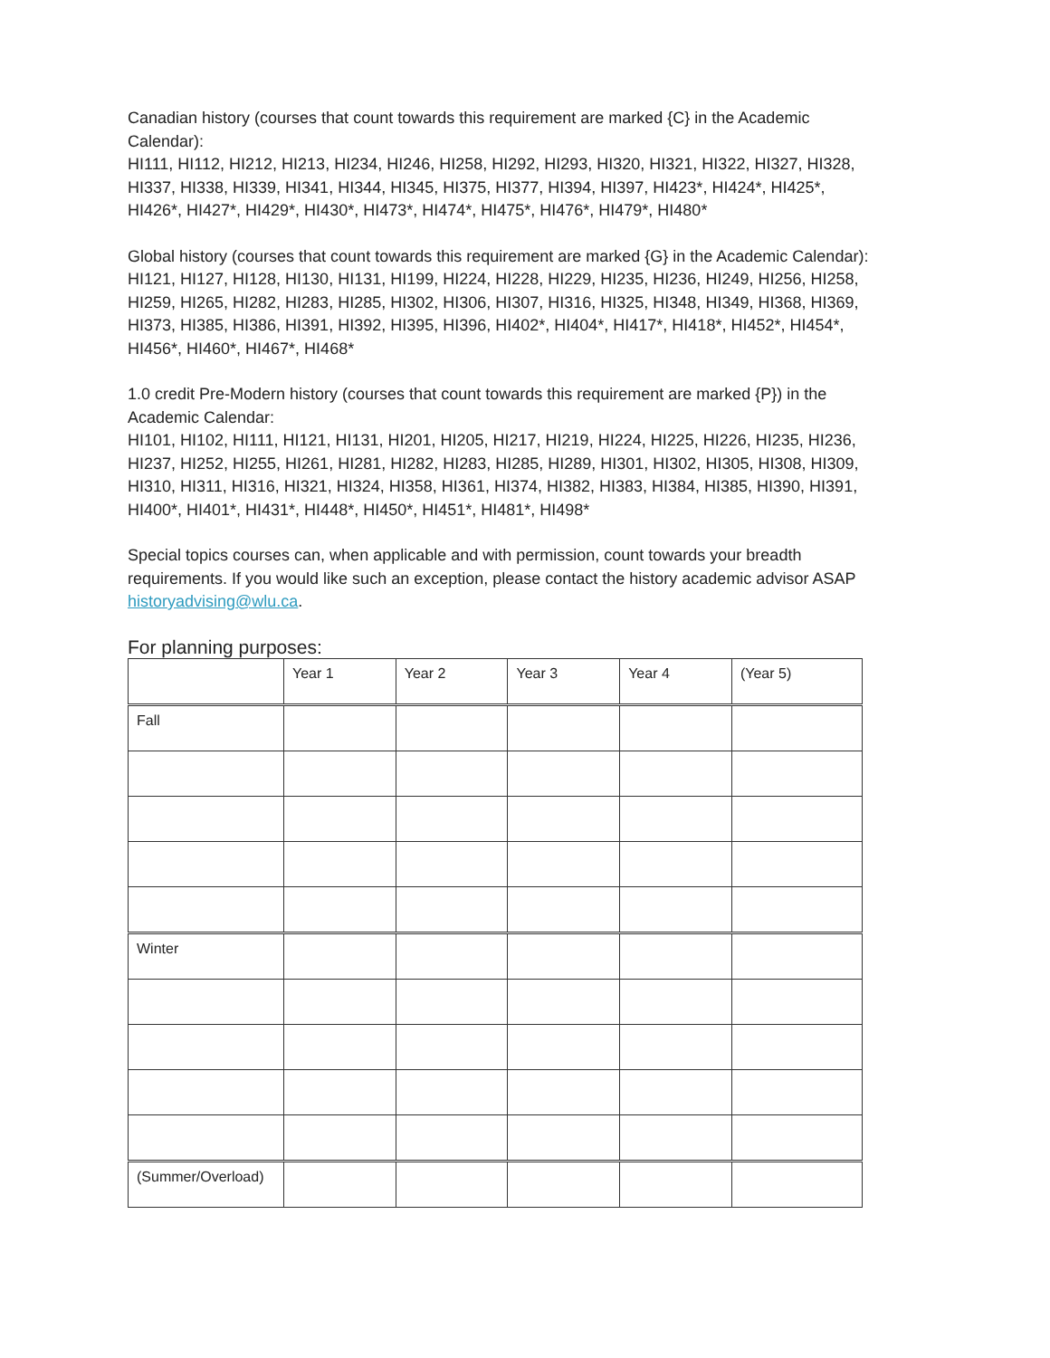Canadian history (courses that count towards this requirement are marked {C} in the Academic Calendar):
HI111, HI112, HI212, HI213, HI234, HI246, HI258, HI292, HI293, HI320, HI321, HI322, HI327, HI328, HI337, HI338, HI339, HI341, HI344, HI345, HI375, HI377, HI394, HI397, HI423*, HI424*, HI425*, HI426*, HI427*, HI429*, HI430*, HI473*, HI474*, HI475*, HI476*, HI479*, HI480*
Global history (courses that count towards this requirement are marked {G} in the Academic Calendar):
HI121, HI127, HI128, HI130, HI131, HI199, HI224, HI228, HI229, HI235, HI236, HI249, HI256, HI258, HI259, HI265, HI282, HI283, HI285, HI302, HI306, HI307, HI316, HI325, HI348, HI349, HI368, HI369, HI373, HI385, HI386, HI391, HI392, HI395, HI396, HI402*, HI404*, HI417*, HI418*, HI452*, HI454*, HI456*, HI460*, HI467*, HI468*
1.0 credit Pre-Modern history (courses that count towards this requirement are marked {P}) in the Academic Calendar:
HI101, HI102, HI111, HI121, HI131, HI201, HI205, HI217, HI219, HI224, HI225, HI226, HI235, HI236, HI237, HI252, HI255, HI261, HI281, HI282, HI283, HI285, HI289, HI301, HI302, HI305, HI308, HI309, HI310, HI311, HI316, HI321, HI324, HI358, HI361, HI374, HI382, HI383, HI384, HI385, HI390, HI391, HI400*, HI401*, HI431*, HI448*, HI450*, HI451*, HI481*, HI498*
Special topics courses can, when applicable and with permission, count towards your breadth requirements. If you would like such an exception, please contact the history academic advisor ASAP historyadvising@wlu.ca.
For planning purposes:
| | Year 1 | Year 2 | Year 3 | Year 4 | (Year 5) |
| Fall | | | | | |
| Winter | | | | | |
| (Summer/Overload) | | | | | |